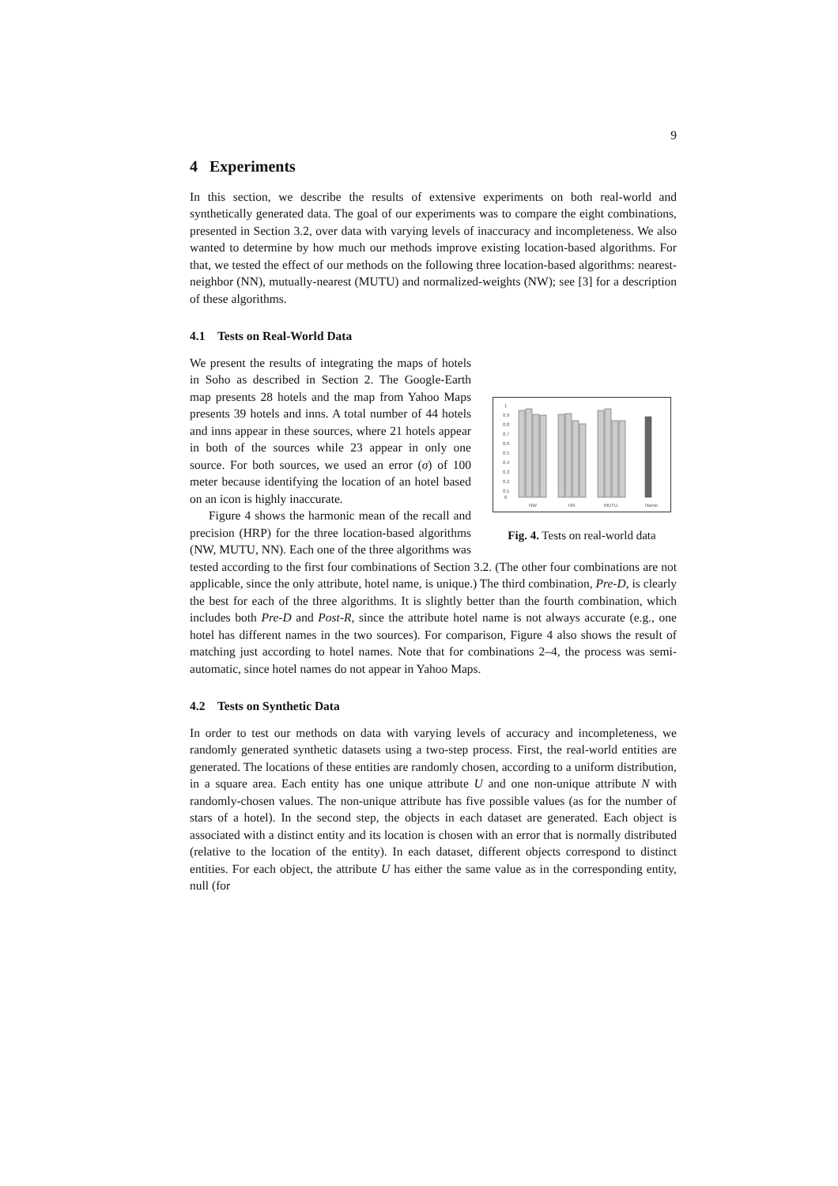9
4 Experiments
In this section, we describe the results of extensive experiments on both real-world and synthetically generated data. The goal of our experiments was to compare the eight combinations, presented in Section 3.2, over data with varying levels of inaccuracy and incompleteness. We also wanted to determine by how much our methods improve existing location-based algorithms. For that, we tested the effect of our methods on the following three location-based algorithms: nearest-neighbor (NN), mutually-nearest (MUTU) and normalized-weights (NW); see [3] for a description of these algorithms.
4.1 Tests on Real-World Data
1
0.9
0.8
0.7
0.6
0.5
0.4
0.3
0.2
0.1
0
NW
NN
MUTU
Name
Fig. 4. Tests on real-world data
We present the results of integrating the maps of hotels in Soho as described in Section 2. The Google-Earth map presents 28 hotels and the map from Yahoo Maps presents 39 hotels and inns. A total number of 44 hotels and inns appear in these sources, where 21 hotels appear in both of the sources while 23 appear in only one source. For both sources, we used an error (σ) of 100 meter because identifying the location of an hotel based on an icon is highly inaccurate.
Figure 4 shows the harmonic mean of the recall and precision (HRP) for the three location-based algorithms (NW, MUTU, NN). Each one of the three algorithms was tested according to the first four combinations of Section 3.2. (The other four combinations are not applicable, since the only attribute, hotel name, is unique.) The third combination, Pre-D, is clearly the best for each of the three algorithms. It is slightly better than the fourth combination, which includes both Pre-D and Post-R, since the attribute hotel name is not always accurate (e.g., one hotel has different names in the two sources). For comparison, Figure 4 also shows the result of matching just according to hotel names. Note that for combinations 2–4, the process was semi-automatic, since hotel names do not appear in Yahoo Maps.
4.2 Tests on Synthetic Data
In order to test our methods on data with varying levels of accuracy and incompleteness, we randomly generated synthetic datasets using a two-step process. First, the real-world entities are generated. The locations of these entities are randomly chosen, according to a uniform distribution, in a square area. Each entity has one unique attribute U and one non-unique attribute N with randomly-chosen values. The non-unique attribute has five possible values (as for the number of stars of a hotel). In the second step, the objects in each dataset are generated. Each object is associated with a distinct entity and its location is chosen with an error that is normally distributed (relative to the location of the entity). In each dataset, different objects correspond to distinct entities. For each object, the attribute U has either the same value as in the corresponding entity, null (for